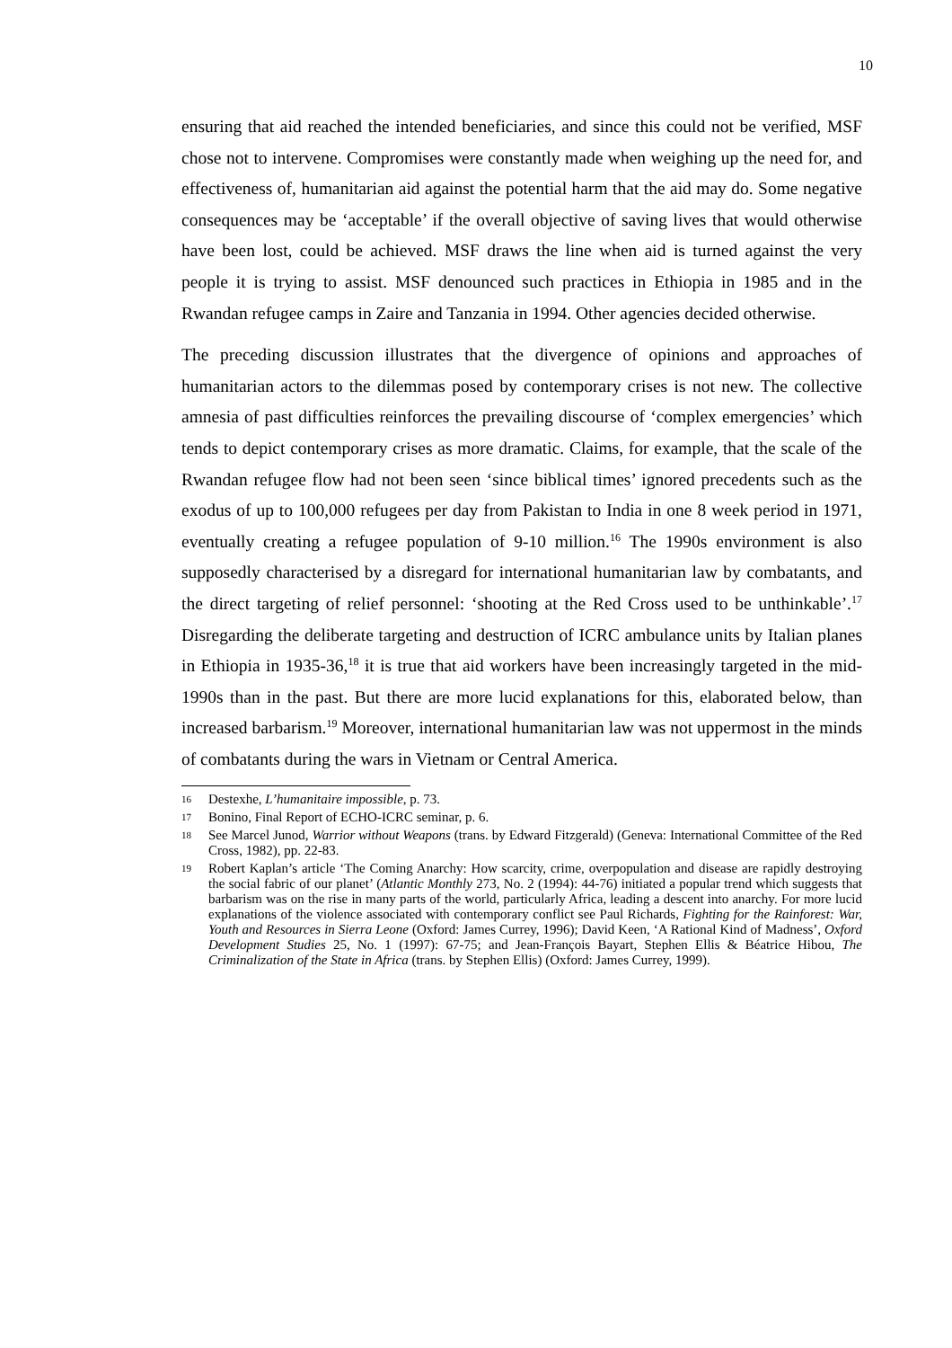10
ensuring that aid reached the intended beneficiaries, and since this could not be verified, MSF chose not to intervene. Compromises were constantly made when weighing up the need for, and effectiveness of, humanitarian aid against the potential harm that the aid may do. Some negative consequences may be ‘acceptable’ if the overall objective of saving lives that would otherwise have been lost, could be achieved. MSF draws the line when aid is turned against the very people it is trying to assist. MSF denounced such practices in Ethiopia in 1985 and in the Rwandan refugee camps in Zaire and Tanzania in 1994. Other agencies decided otherwise.
The preceding discussion illustrates that the divergence of opinions and approaches of humanitarian actors to the dilemmas posed by contemporary crises is not new. The collective amnesia of past difficulties reinforces the prevailing discourse of ‘complex emergencies’ which tends to depict contemporary crises as more dramatic. Claims, for example, that the scale of the Rwandan refugee flow had not been seen ‘since biblical times’ ignored precedents such as the exodus of up to 100,000 refugees per day from Pakistan to India in one 8 week period in 1971, eventually creating a refugee population of 9-10 million.<sup>16</sup> The 1990s environment is also supposedly characterised by a disregard for international humanitarian law by combatants, and the direct targeting of relief personnel: ‘shooting at the Red Cross used to be unthinkable’.<sup>17</sup> Disregarding the deliberate targeting and destruction of ICRC ambulance units by Italian planes in Ethiopia in 1935-36,<sup>18</sup> it is true that aid workers have been increasingly targeted in the mid-1990s than in the past. But there are more lucid explanations for this, elaborated below, than increased barbarism.<sup>19</sup> Moreover, international humanitarian law was not uppermost in the minds of combatants during the wars in Vietnam or Central America.
16 Destexhe, L’humanitaire impossible, p. 73.
17 Bonino, Final Report of ECHO-ICRC seminar, p. 6.
18 See Marcel Junod, Warrior without Weapons (trans. by Edward Fitzgerald) (Geneva: International Committee of the Red Cross, 1982), pp. 22-83.
19 Robert Kaplan’s article ‘The Coming Anarchy: How scarcity, crime, overpopulation and disease are rapidly destroying the social fabric of our planet’ (Atlantic Monthly 273, No. 2 (1994): 44-76) initiated a popular trend which suggests that barbarism was on the rise in many parts of the world, particularly Africa, leading a descent into anarchy. For more lucid explanations of the violence associated with contemporary conflict see Paul Richards, Fighting for the Rainforest: War, Youth and Resources in Sierra Leone (Oxford: James Currey, 1996); David Keen, ‘A Rational Kind of Madness’, Oxford Development Studies 25, No. 1 (1997): 67-75; and Jean-François Bayart, Stephen Ellis & Béatrice Hibou, The Criminalization of the State in Africa (trans. by Stephen Ellis) (Oxford: James Currey, 1999).